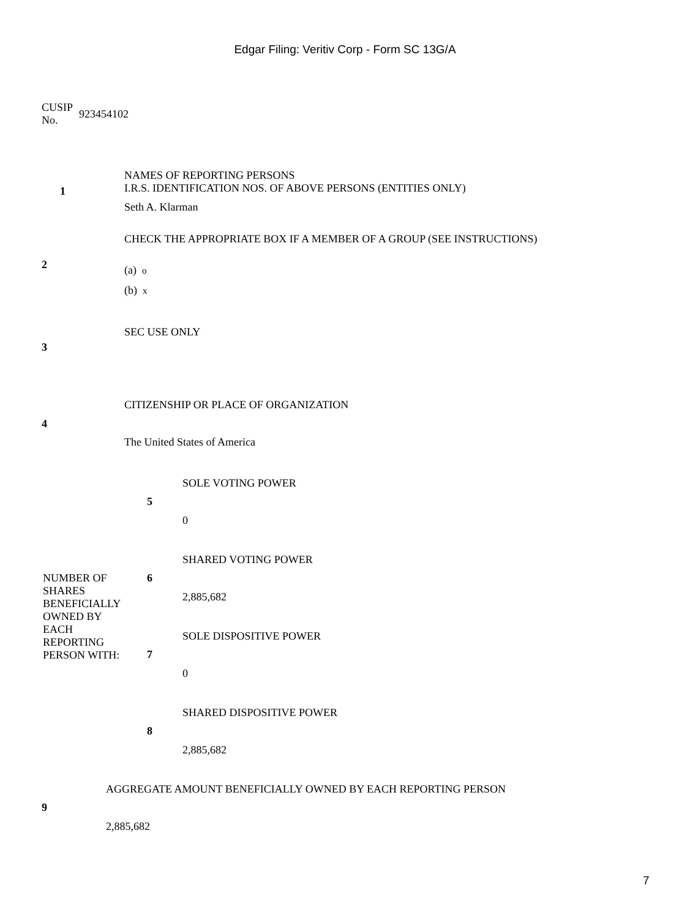Edgar Filing: Veritiv Corp - Form SC 13G/A
CUSIP
No.
923454102
| 1 | NAMES OF REPORTING PERSONS I.R.S. IDENTIFICATION NOS. OF ABOVE PERSONS (ENTITIES ONLY) Seth A. Klarman |
| 2 | CHECK THE APPROPRIATE BOX IF A MEMBER OF A GROUP (SEE INSTRUCTIONS) (a) o (b) x |
| 3 | SEC USE ONLY |
| 4 | CITIZENSHIP OR PLACE OF ORGANIZATION The United States of America |
| NUMBER OF SHARES BENEFICIALLY OWNED BY EACH REPORTING PERSON WITH: | 5 | SOLE VOTING POWER 0 |
| | 6 | SHARED VOTING POWER 2,885,682 |
| | 7 | SOLE DISPOSITIVE POWER 0 |
| | 8 | SHARED DISPOSITIVE POWER 2,885,682 |
| 9 | AGGREGATE AMOUNT BENEFICIALLY OWNED BY EACH REPORTING PERSON 2,885,682 |
7